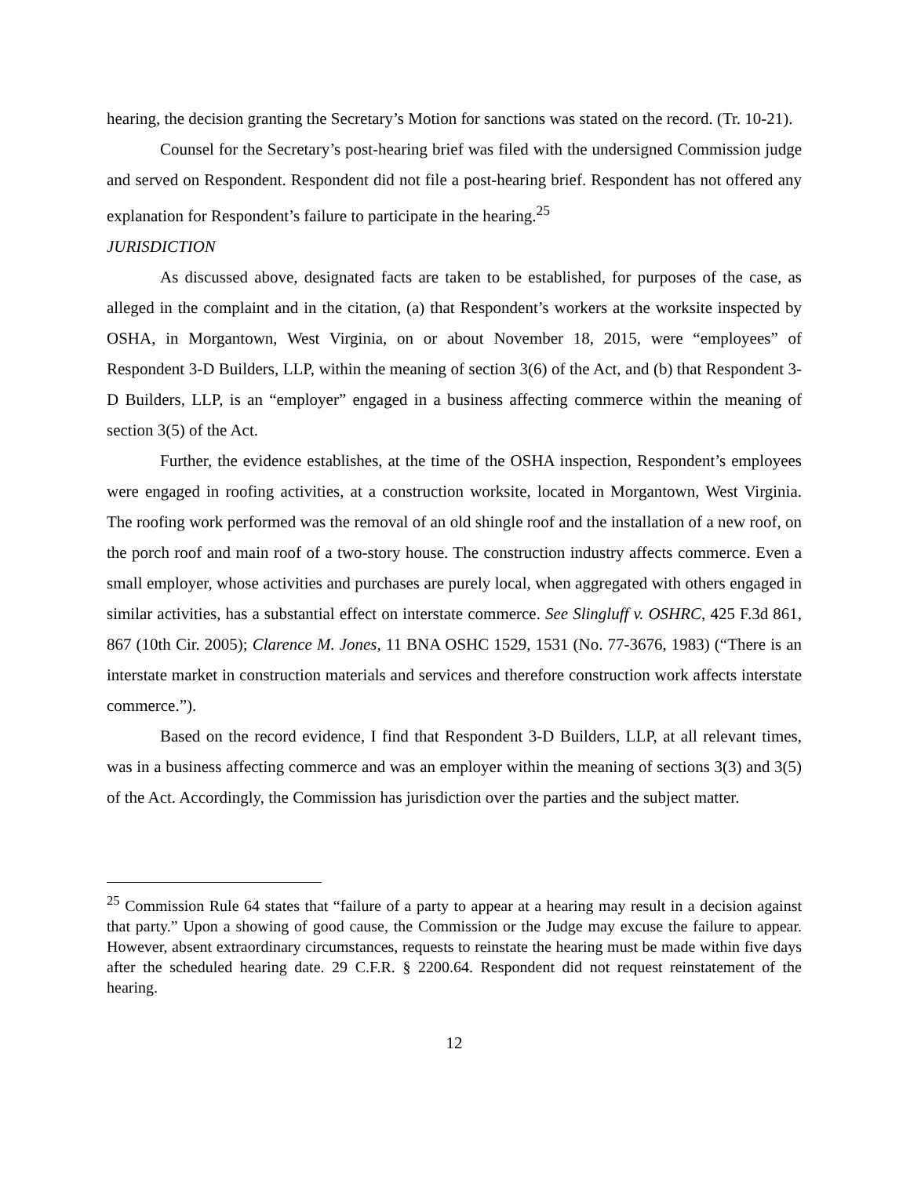hearing, the decision granting the Secretary’s Motion for sanctions was stated on the record. (Tr. 10-21).
Counsel for the Secretary’s post-hearing brief was filed with the undersigned Commission judge and served on Respondent. Respondent did not file a post-hearing brief. Respondent has not offered any explanation for Respondent’s failure to participate in the hearing.<sup>25</sup>
JURISDICTION
As discussed above, designated facts are taken to be established, for purposes of the case, as alleged in the complaint and in the citation, (a) that Respondent’s workers at the worksite inspected by OSHA, in Morgantown, West Virginia, on or about November 18, 2015, were “employees” of Respondent 3-D Builders, LLP, within the meaning of section 3(6) of the Act, and (b) that Respondent 3-D Builders, LLP, is an “employer” engaged in a business affecting commerce within the meaning of section 3(5) of the Act.
Further, the evidence establishes, at the time of the OSHA inspection, Respondent’s employees were engaged in roofing activities, at a construction worksite, located in Morgantown, West Virginia. The roofing work performed was the removal of an old shingle roof and the installation of a new roof, on the porch roof and main roof of a two-story house. The construction industry affects commerce. Even a small employer, whose activities and purchases are purely local, when aggregated with others engaged in similar activities, has a substantial effect on interstate commerce. See Slingluff v. OSHRC, 425 F.3d 861, 867 (10th Cir. 2005); Clarence M. Jones, 11 BNA OSHC 1529, 1531 (No. 77-3676, 1983) (“There is an interstate market in construction materials and services and therefore construction work affects interstate commerce.”).
Based on the record evidence, I find that Respondent 3-D Builders, LLP, at all relevant times, was in a business affecting commerce and was an employer within the meaning of sections 3(3) and 3(5) of the Act. Accordingly, the Commission has jurisdiction over the parties and the subject matter.
<sup>25</sup> Commission Rule 64 states that “failure of a party to appear at a hearing may result in a decision against that party.” Upon a showing of good cause, the Commission or the Judge may excuse the failure to appear. However, absent extraordinary circumstances, requests to reinstate the hearing must be made within five days after the scheduled hearing date. 29 C.F.R. § 2200.64. Respondent did not request reinstatement of the hearing.
12